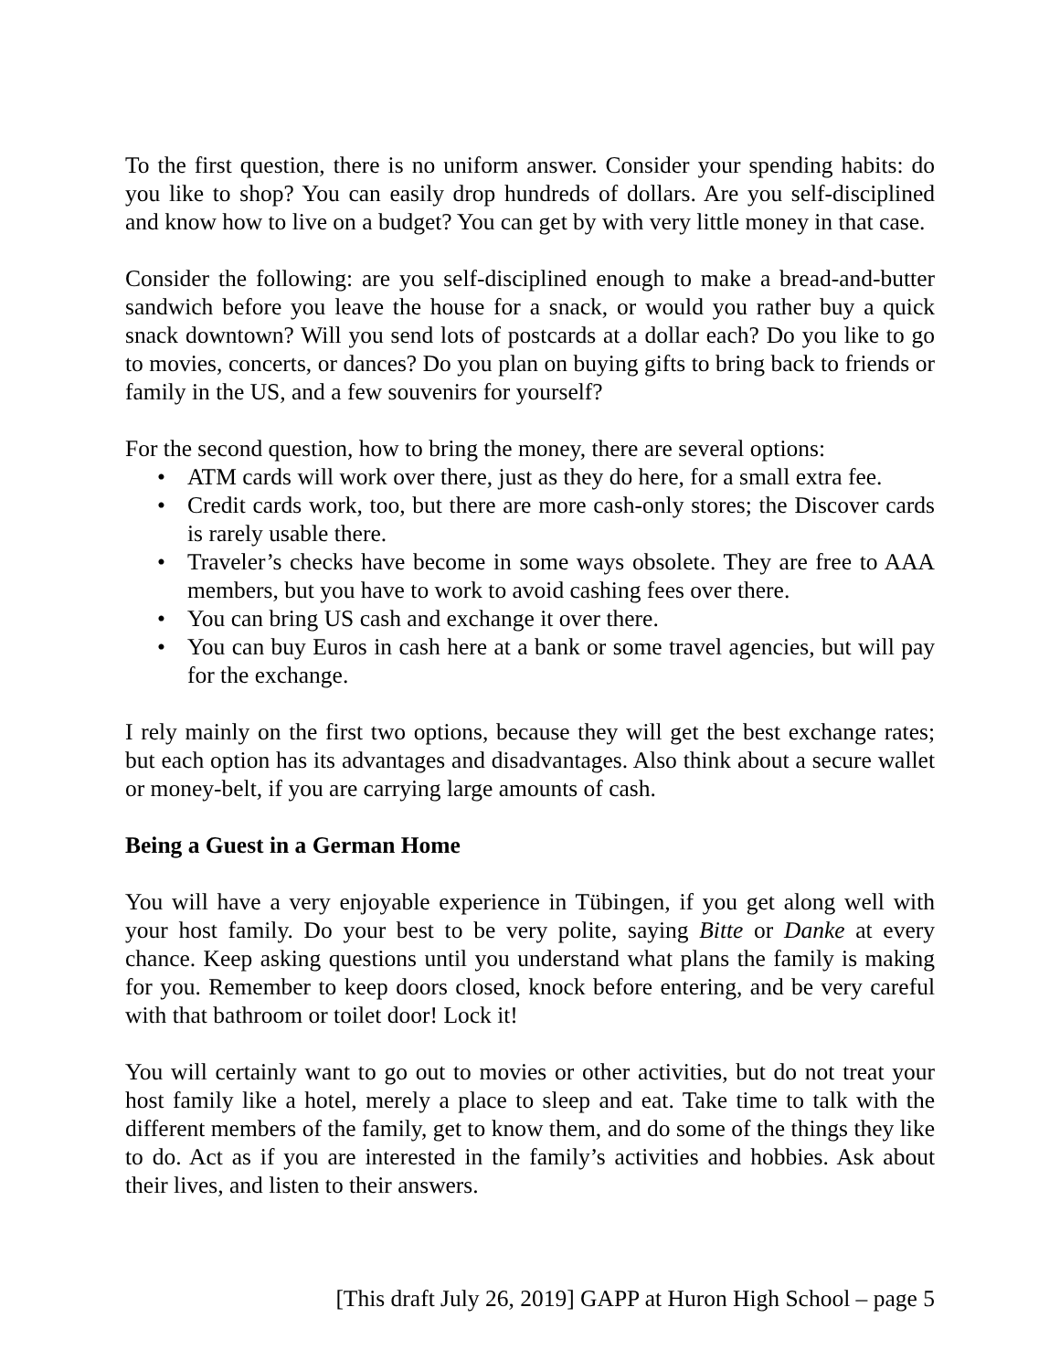To the first question, there is no uniform answer. Consider your spending habits: do you like to shop? You can easily drop hundreds of dollars. Are you self-disciplined and know how to live on a budget? You can get by with very little money in that case.
Consider the following: are you self-disciplined enough to make a bread-and-butter sandwich before you leave the house for a snack, or would you rather buy a quick snack downtown? Will you send lots of postcards at a dollar each? Do you like to go to movies, concerts, or dances? Do you plan on buying gifts to bring back to friends or family in the US, and a few souvenirs for yourself?
For the second question, how to bring the money, there are several options:
• ATM cards will work over there, just as they do here, for a small extra fee.
• Credit cards work, too, but there are more cash-only stores; the Discover cards is rarely usable there.
• Traveler’s checks have become in some ways obsolete. They are free to AAA members, but you have to work to avoid cashing fees over there.
• You can bring US cash and exchange it over there.
• You can buy Euros in cash here at a bank or some travel agencies, but will pay for the exchange.
I rely mainly on the first two options, because they will get the best exchange rates; but each option has its advantages and disadvantages. Also think about a secure wallet or money-belt, if you are carrying large amounts of cash.
Being a Guest in a German Home
You will have a very enjoyable experience in Tübingen, if you get along well with your host family. Do your best to be very polite, saying Bitte or Danke at every chance. Keep asking questions until you understand what plans the family is making for you. Remember to keep doors closed, knock before entering, and be very careful with that bathroom or toilet door! Lock it!
You will certainly want to go out to movies or other activities, but do not treat your host family like a hotel, merely a place to sleep and eat. Take time to talk with the different members of the family, get to know them, and do some of the things they like to do. Act as if you are interested in the family’s activities and hobbies. Ask about their lives, and listen to their answers.
[This draft July 26, 2019] GAPP at Huron High School – page 5